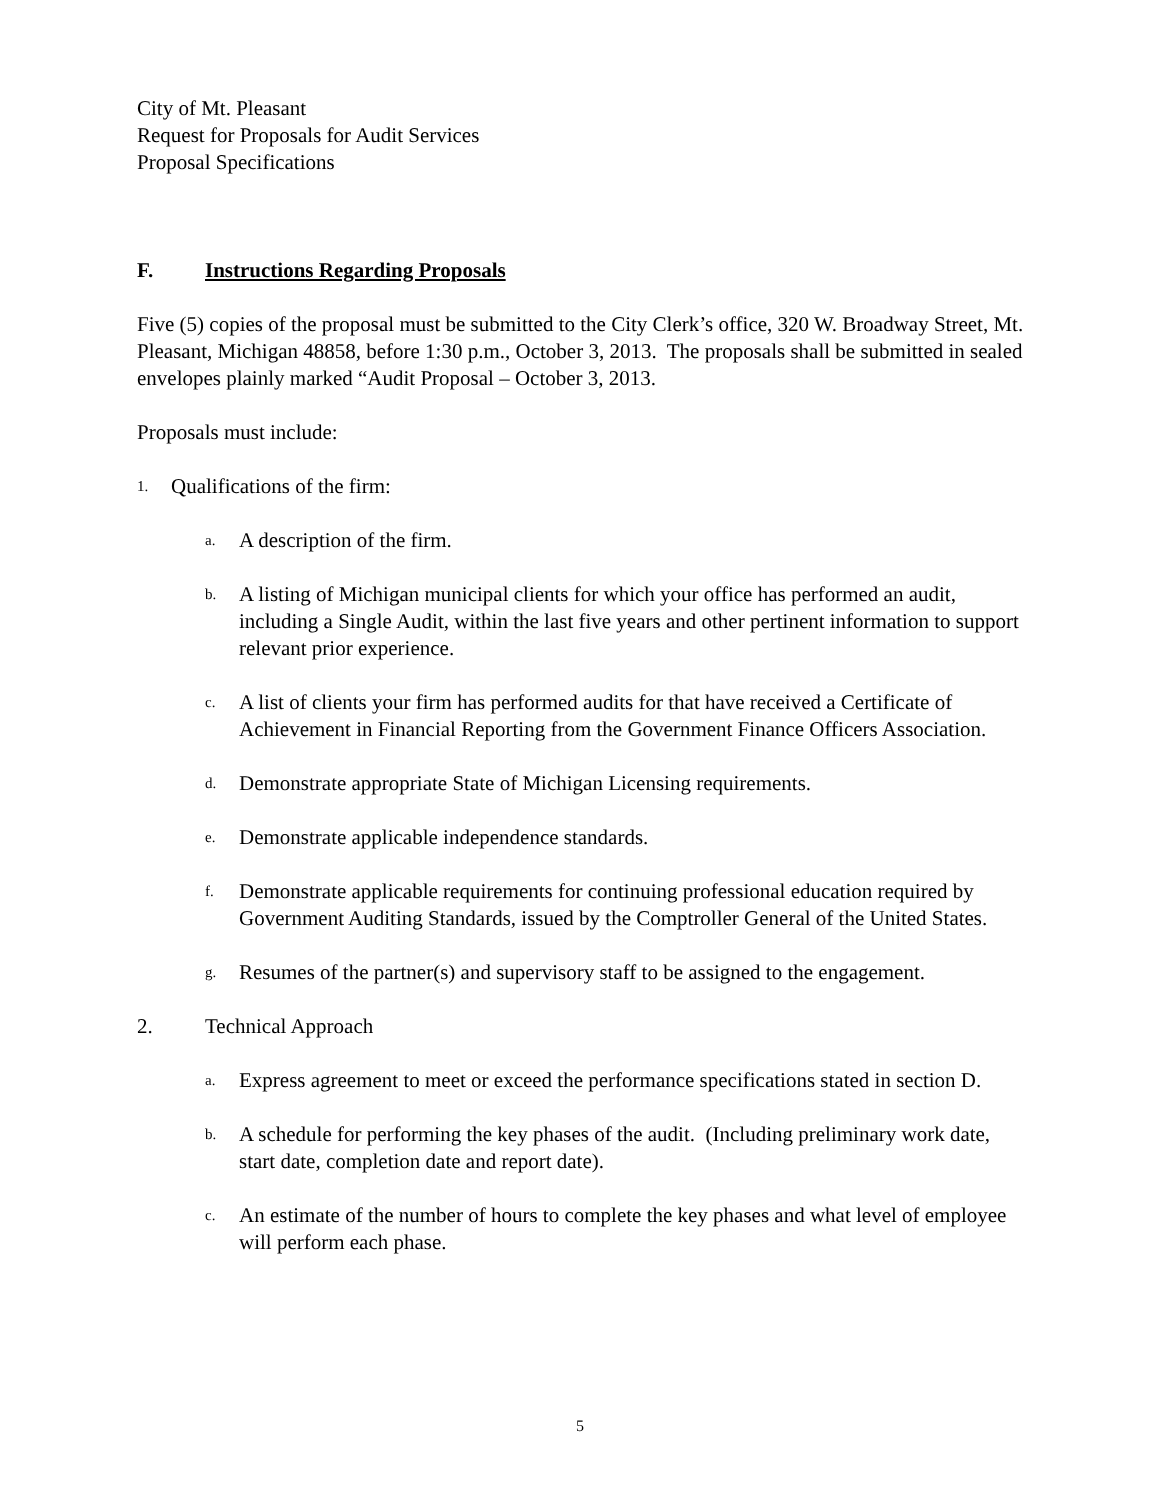City of Mt. Pleasant
Request for Proposals for Audit Services
Proposal Specifications
F. Instructions Regarding Proposals
Five (5) copies of the proposal must be submitted to the City Clerk’s office, 320 W. Broadway Street, Mt. Pleasant, Michigan 48858, before 1:30 p.m., October 3, 2013. The proposals shall be submitted in sealed envelopes plainly marked “Audit Proposal – October 3, 2013.
Proposals must include:
1. Qualifications of the firm:
a. A description of the firm.
b. A listing of Michigan municipal clients for which your office has performed an audit, including a Single Audit, within the last five years and other pertinent information to support relevant prior experience.
c. A list of clients your firm has performed audits for that have received a Certificate of Achievement in Financial Reporting from the Government Finance Officers Association.
d. Demonstrate appropriate State of Michigan Licensing requirements.
e. Demonstrate applicable independence standards.
f. Demonstrate applicable requirements for continuing professional education required by Government Auditing Standards, issued by the Comptroller General of the United States.
g. Resumes of the partner(s) and supervisory staff to be assigned to the engagement.
2. Technical Approach
a. Express agreement to meet or exceed the performance specifications stated in section D.
b. A schedule for performing the key phases of the audit. (Including preliminary work date, start date, completion date and report date).
c. An estimate of the number of hours to complete the key phases and what level of employee will perform each phase.
5